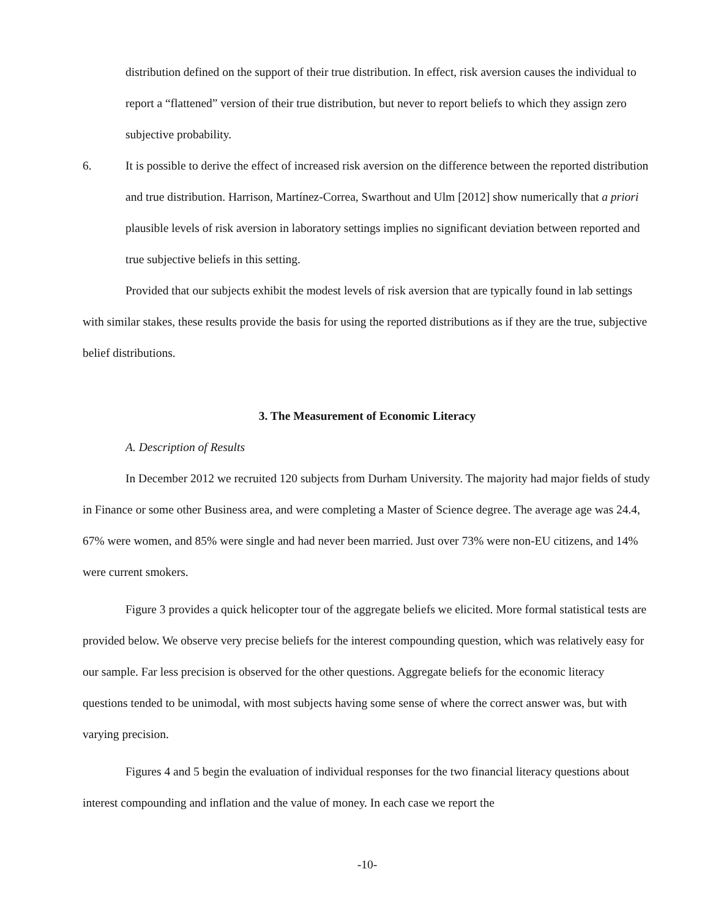distribution defined on the support of their true distribution. In effect, risk aversion causes the individual to report a “flattened” version of their true distribution, but never to report beliefs to which they assign zero subjective probability.
6. It is possible to derive the effect of increased risk aversion on the difference between the reported distribution and true distribution. Harrison, Martínez-Correa, Swarthout and Ulm [2012] show numerically that a priori plausible levels of risk aversion in laboratory settings implies no significant deviation between reported and true subjective beliefs in this setting.
Provided that our subjects exhibit the modest levels of risk aversion that are typically found in lab settings with similar stakes, these results provide the basis for using the reported distributions as if they are the true, subjective belief distributions.
3. The Measurement of Economic Literacy
A. Description of Results
In December 2012 we recruited 120 subjects from Durham University. The majority had major fields of study in Finance or some other Business area, and were completing a Master of Science degree. The average age was 24.4, 67% were women, and 85% were single and had never been married. Just over 73% were non-EU citizens, and 14% were current smokers.
Figure 3 provides a quick helicopter tour of the aggregate beliefs we elicited. More formal statistical tests are provided below. We observe very precise beliefs for the interest compounding question, which was relatively easy for our sample. Far less precision is observed for the other questions. Aggregate beliefs for the economic literacy questions tended to be unimodal, with most subjects having some sense of where the correct answer was, but with varying precision.
Figures 4 and 5 begin the evaluation of individual responses for the two financial literacy questions about interest compounding and inflation and the value of money. In each case we report the
-10-